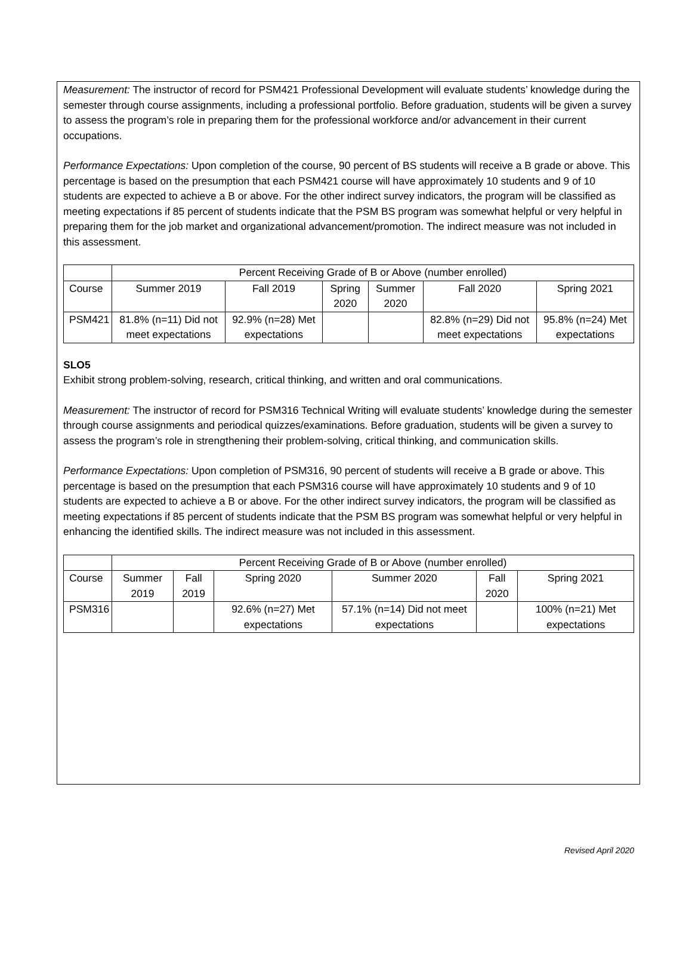Measurement: The instructor of record for PSM421 Professional Development will evaluate students’ knowledge during the semester through course assignments, including a professional portfolio. Before graduation, students will be given a survey to assess the program’s role in preparing them for the professional workforce and/or advancement in their current occupations.
Performance Expectations: Upon completion of the course, 90 percent of BS students will receive a B grade or above. This percentage is based on the presumption that each PSM421 course will have approximately 10 students and 9 of 10 students are expected to achieve a B or above. For the other indirect survey indicators, the program will be classified as meeting expectations if 85 percent of students indicate that the PSM BS program was somewhat helpful or very helpful in preparing them for the job market and organizational advancement/promotion. The indirect measure was not included in this assessment.
| | Percent Receiving Grade of B or Above (number enrolled) | | | | | |
| Course | Summer 2019 | Fall 2019 | Spring 2020 | Summer 2020 | Fall 2020 | Spring 2021 |
| PSM421 | 81.8% (n=11) Did not meet expectations | 92.9% (n=28) Met expectations | | | 82.8% (n=29) Did not meet expectations | 95.8% (n=24) Met expectations |
SLO5
Exhibit strong problem-solving, research, critical thinking, and written and oral communications.
Measurement: The instructor of record for PSM316 Technical Writing will evaluate students’ knowledge during the semester through course assignments and periodical quizzes/examinations. Before graduation, students will be given a survey to assess the program’s role in strengthening their problem-solving, critical thinking, and communication skills.
Performance Expectations: Upon completion of PSM316, 90 percent of students will receive a B grade or above. This percentage is based on the presumption that each PSM316 course will have approximately 10 students and 9 of 10 students are expected to achieve a B or above. For the other indirect survey indicators, the program will be classified as meeting expectations if 85 percent of students indicate that the PSM BS program was somewhat helpful or very helpful in enhancing the identified skills. The indirect measure was not included in this assessment.
| | Percent Receiving Grade of B or Above (number enrolled) | | | | | |
| Course | Summer 2019 | Fall 2019 | Spring 2020 | Summer 2020 | Fall 2020 | Spring 2021 |
| PSM316 | | | 92.6% (n=27) Met expectations | 57.1% (n=14) Did not meet expectations | | 100% (n=21) Met expectations |
Revised April 2020